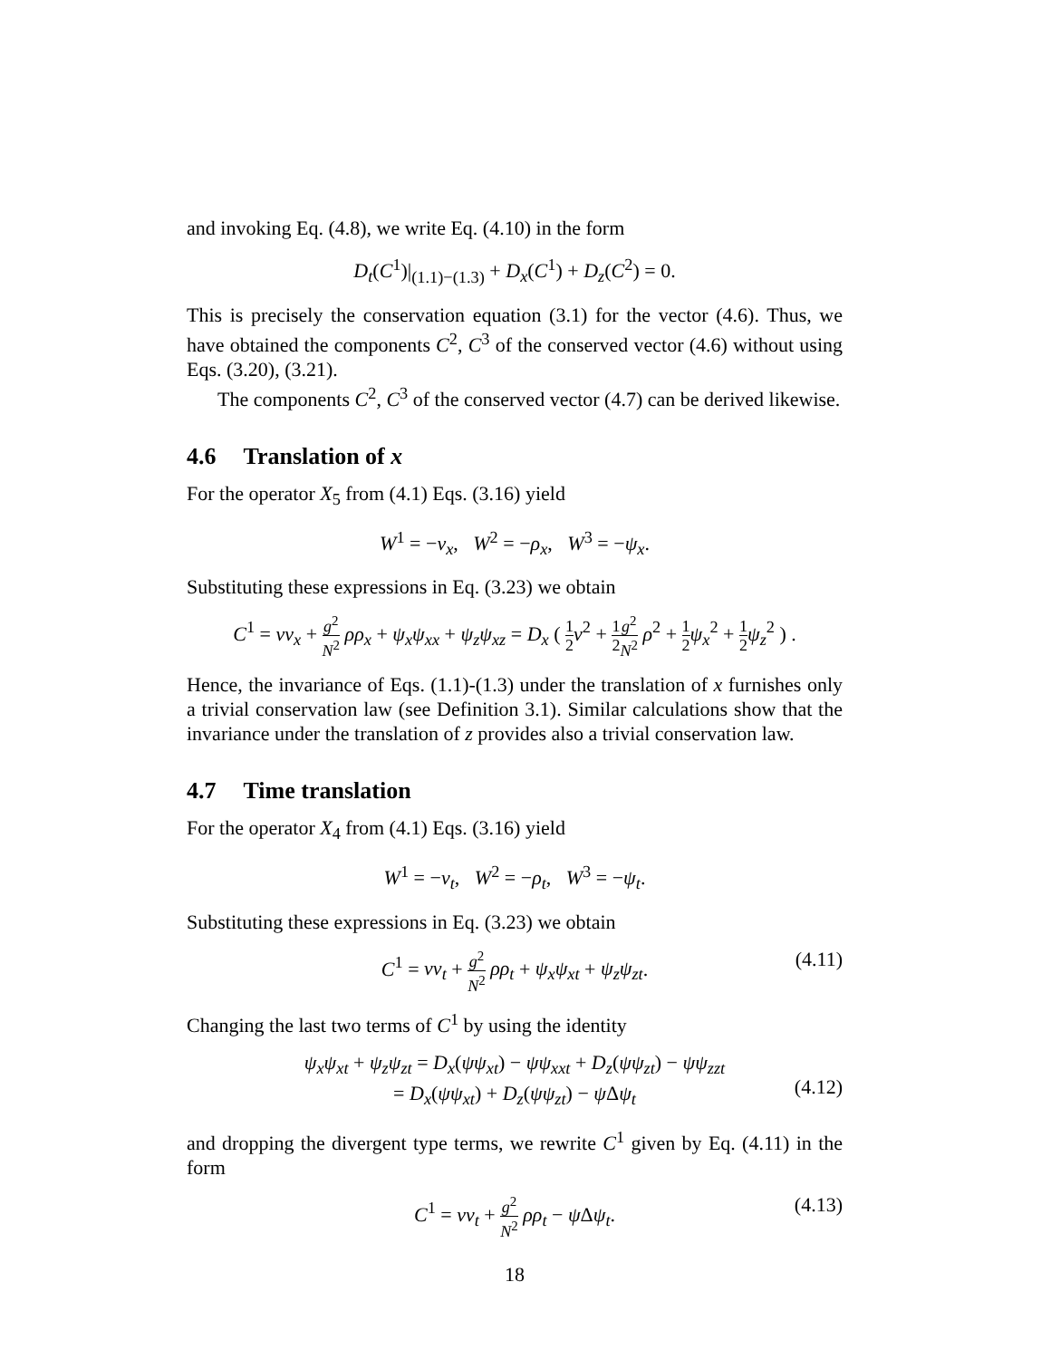and invoking Eq. (4.8), we write Eq. (4.10) in the form
D<sub>t</sub>(C<sup>1</sup>)|<sub>(1.1)−(1.3)</sub> + D<sub>x</sub>(C<sup>1</sup>) + D<sub>z</sub>(C<sup>2</sup>) = 0.
This is precisely the conservation equation (3.1) for the vector (4.6). Thus, we have obtained the components C<sup>2</sup>, C<sup>3</sup> of the conserved vector (4.6) without using Eqs. (3.20), (3.21).
The components C<sup>2</sup>, C<sup>3</sup> of the conserved vector (4.7) can be derived likewise.
4.6 Translation of x
For the operator X<sub>5</sub> from (4.1) Eqs. (3.16) yield
W<sup>1</sup> = −v<sub>x</sub>, W<sup>2</sup> = −ρ<sub>x</sub>, W<sup>3</sup> = −ψ<sub>x</sub>.
Substituting these expressions in Eq. (3.23) we obtain
C<sup>1</sup> = vv<sub>x</sub> + g<sup>2</sup> N<sup>2</sup> ρρ<sub>x</sub> + ψ<sub>x</sub>ψ<sub>xx</sub> + ψ<sub>z</sub>ψ<sub>xz</sub> = D<sub>x</sub> ( 1 2 v<sup>2</sup> + 1 2 g<sup>2</sup> N<sup>2</sup> ρ<sup>2</sup> + 1 2 ψ<sub>x</sub><sup>2</sup> + 1 2 ψ<sub>z</sub><sup>2</sup> ) .
Hence, the invariance of Eqs. (1.1)-(1.3) under the translation of x furnishes only a trivial conservation law (see Definition 3.1). Similar calculations show that the invariance under the translation of z provides also a trivial conservation law.
4.7 Time translation
For the operator X<sub>4</sub> from (4.1) Eqs. (3.16) yield
W<sup>1</sup> = −v<sub>t</sub>, W<sup>2</sup> = −ρ<sub>t</sub>, W<sup>3</sup> = −ψ<sub>t</sub>.
Substituting these expressions in Eq. (3.23) we obtain
C<sup>1</sup> = vv<sub>t</sub> + g<sup>2</sup> N<sup>2</sup> ρρ<sub>t</sub> + ψ<sub>x</sub>ψ<sub>xt</sub> + ψ<sub>z</sub>ψ<sub>zt</sub>.
(4.11)
Changing the last two terms of C<sup>1</sup> by using the identity
ψ<sub>x</sub>ψ<sub>xt</sub> + ψ<sub>z</sub>ψ<sub>zt</sub> = D<sub>x</sub>(ψψ<sub>xt</sub>) − ψψ<sub>xxt</sub> + D<sub>z</sub>(ψψ<sub>zt</sub>) − ψψ<sub>zzt</sub>
= D<sub>x</sub>(ψψ<sub>xt</sub>) + D<sub>z</sub>(ψψ<sub>zt</sub>) − ψ Δψ<sub>t</sub>
(4.12)
and dropping the divergent type terms, we rewrite C<sup>1</sup> given by Eq. (4.11) in the form
C<sup>1</sup> = vv<sub>t</sub> + g<sup>2</sup> N<sup>2</sup> ρρ<sub>t</sub> − ψ Δψ<sub>t</sub>.
(4.13)
18